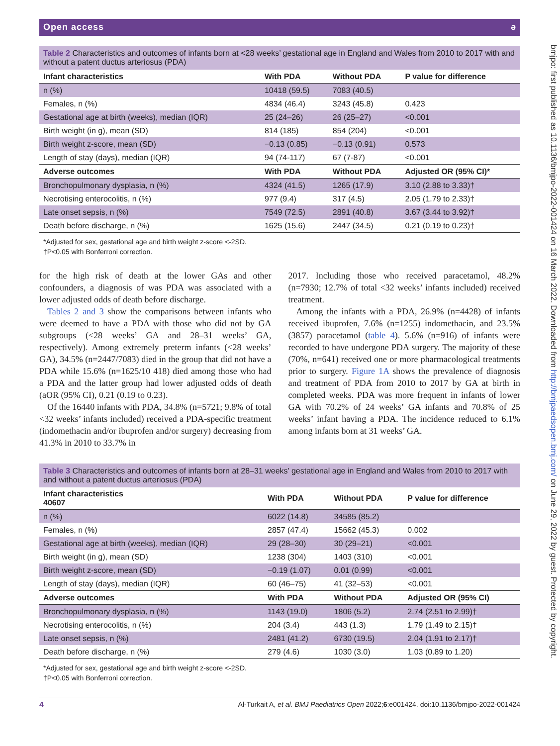bmjpo: first published as 10.1136/bmjpo-2022-001424 on 16 March 2022. Downloaded from http://bmjpaedsopen.bmj.com/ on June 29, 2022 by guest. Protected by copyright.
Open access ǝ
Table 2 Characteristics and outcomes of infants born at <28 weeks’ gestational age in England and Wales from 2010 to 2017 with and without a patent ductus arteriosus (PDA)
| Infant characteristics | With PDA | Without PDA | P value for difference |
| --- | --- | --- | --- |
| n (%) | 10418 (59.5) | 7083 (40.5) | |
| Females, n (%) | 4834 (46.4) | 3243 (45.8) | 0.423 |
| Gestational age at birth (weeks), median (IQR) | 25 (24–26) | 26 (25–27) | <0.001 |
| Birth weight (in g), mean (SD) | 814 (185) | 854 (204) | <0.001 |
| Birth weight z-score, mean (SD) | −0.13 (0.85) | −0.13 (0.91) | 0.573 |
| Length of stay (days), median (IQR) | 94 (74-117) | 67 (7-87) | <0.001 |
| Adverse outcomes | With PDA | Without PDA | Adjusted OR (95% CI)* |
| Bronchopulmonary dysplasia, n (%) | 4324 (41.5) | 1265 (17.9) | 3.10 (2.88 to 3.33)† |
| Necrotising enterocolitis, n (%) | 977 (9.4) | 317 (4.5) | 2.05 (1.79 to 2.33)† |
| Late onset sepsis, n (%) | 7549 (72.5) | 2891 (40.8) | 3.67 (3.44 to 3.92)† |
| Death before discharge, n (%) | 1625 (15.6) | 2447 (34.5) | 0.21 (0.19 to 0.23)† |
*Adjusted for sex, gestational age and birth weight z-score <-2SD.
†P<0.05 with Bonferroni correction.
for the high risk of death at the lower GAs and other confounders, a diagnosis of was PDA was associated with a lower adjusted odds of death before discharge.
Tables 2 and 3 show the comparisons between infants who were deemed to have a PDA with those who did not by GA subgroups (<28 weeks’ GA and 28–31 weeks’ GA, respectively). Among extremely preterm infants (<28 weeks’ GA), 34.5% (n=2447/7083) died in the group that did not have a PDA while 15.6% (n=1625/10 418) died among those who had a PDA and the latter group had lower adjusted odds of death (aOR (95% CI), 0.21 (0.19 to 0.23).
Of the 16440 infants with PDA, 34.8% (n=5721; 9.8% of total <32 weeks’ infants included) received a PDA-specific treatment (indomethacin and/or ibuprofen and/or surgery) decreasing from 41.3% in 2010 to 33.7% in
2017. Including those who received paracetamol, 48.2% (n=7930; 12.7% of total <32 weeks’ infants included) received treatment.
Among the infants with a PDA, 26.9% (n=4428) of infants received ibuprofen, 7.6% (n=1255) indomethacin, and 23.5% (3857) paracetamol (table 4). 5.6% (n=916) of infants were recorded to have undergone PDA surgery. The majority of these (70%, n=641) received one or more pharmacological treatments prior to surgery. Figure 1A shows the prevalence of diagnosis and treatment of PDA from 2010 to 2017 by GA at birth in completed weeks. PDA was more frequent in infants of lower GA with 70.2% of 24 weeks’ GA infants and 70.8% of 25 weeks’ infant having a PDA. The incidence reduced to 6.1% among infants born at 31 weeks’ GA.
Table 3 Characteristics and outcomes of infants born at 28–31 weeks’ gestational age in England and Wales from 2010 to 2017 with and without a patent ductus arteriosus (PDA)
| Infant characteristics 40607 | With PDA | Without PDA | P value for difference |
| --- | --- | --- | --- |
| n (%) | 6022 (14.8) | 34585 (85.2) | |
| Females, n (%) | 2857 (47.4) | 15662 (45.3) | 0.002 |
| Gestational age at birth (weeks), median (IQR) | 29 (28–30) | 30 (29–21) | <0.001 |
| Birth weight (in g), mean (SD) | 1238 (304) | 1403 (310) | <0.001 |
| Birth weight z-score, mean (SD) | −0.19 (1.07) | 0.01 (0.99) | <0.001 |
| Length of stay (days), median (IQR) | 60 (46–75) | 41 (32–53) | <0.001 |
| Adverse outcomes | With PDA | Without PDA | Adjusted OR (95% CI) |
| Bronchopulmonary dysplasia, n (%) | 1143 (19.0) | 1806 (5.2) | 2.74 (2.51 to 2.99)† |
| Necrotising enterocolitis, n (%) | 204 (3.4) | 443 (1.3) | 1.79 (1.49 to 2.15)† |
| Late onset sepsis, n (%) | 2481 (41.2) | 6730 (19.5) | 2.04 (1.91 to 2.17)† |
| Death before discharge, n (%) | 279 (4.6) | 1030 (3.0) | 1.03 (0.89 to 1.20) |
*Adjusted for sex, gestational age and birth weight z-score <-2SD.
†P<0.05 with Bonferroni correction.
4 Al-Turkait A, et al. BMJ Paediatrics Open 2022;6:e001424. doi:10.1136/bmjpo-2022-001424